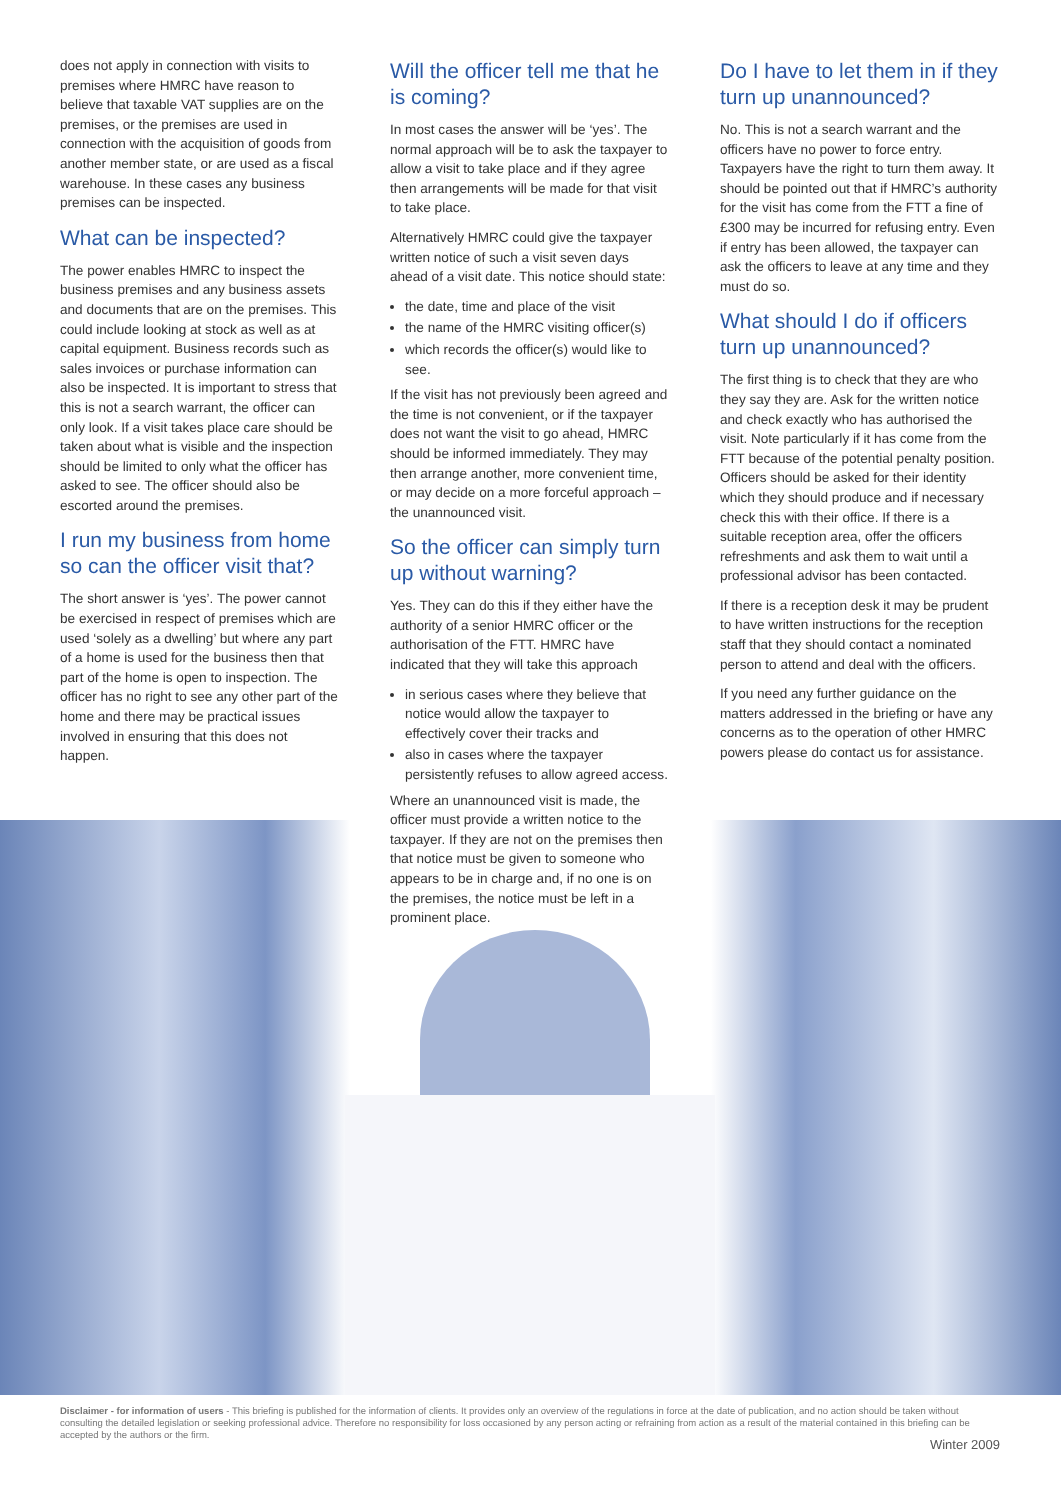does not apply in connection with visits to premises where HMRC have reason to believe that taxable VAT supplies are on the premises, or the premises are used in connection with the acquisition of goods from another member state, or are used as a fiscal warehouse. In these cases any business premises can be inspected.
What can be inspected?
The power enables HMRC to inspect the business premises and any business assets and documents that are on the premises. This could include looking at stock as well as at capital equipment. Business records such as sales invoices or purchase information can also be inspected. It is important to stress that this is not a search warrant, the officer can only look. If a visit takes place care should be taken about what is visible and the inspection should be limited to only what the officer has asked to see. The officer should also be escorted around the premises.
I run my business from home so can the officer visit that?
The short answer is ‘yes’. The power cannot be exercised in respect of premises which are used ‘solely as a dwelling’ but where any part of a home is used for the business then that part of the home is open to inspection. The officer has no right to see any other part of the home and there may be practical issues involved in ensuring that this does not happen.
Will the officer tell me that he is coming?
In most cases the answer will be ‘yes’. The normal approach will be to ask the taxpayer to allow a visit to take place and if they agree then arrangements will be made for that visit to take place.
Alternatively HMRC could give the taxpayer written notice of such a visit seven days ahead of a visit date. This notice should state:
the date, time and place of the visit
the name of the HMRC visiting officer(s)
which records the officer(s) would like to see.
If the visit has not previously been agreed and the time is not convenient, or if the taxpayer does not want the visit to go ahead, HMRC should be informed immediately. They may then arrange another, more convenient time, or may decide on a more forceful approach – the unannounced visit.
So the officer can simply turn up without warning?
Yes. They can do this if they either have the authority of a senior HMRC officer or the authorisation of the FTT. HMRC have indicated that they will take this approach
in serious cases where they believe that notice would allow the taxpayer to effectively cover their tracks and
also in cases where the taxpayer persistently refuses to allow agreed access.
Where an unannounced visit is made, the officer must provide a written notice to the taxpayer. If they are not on the premises then that notice must be given to someone who appears to be in charge and, if no one is on the premises, the notice must be left in a prominent place.
Do I have to let them in if they turn up unannounced?
No. This is not a search warrant and the officers have no power to force entry. Taxpayers have the right to turn them away. It should be pointed out that if HMRC’s authority for the visit has come from the FTT a fine of £300 may be incurred for refusing entry. Even if entry has been allowed, the taxpayer can ask the officers to leave at any time and they must do so.
What should I do if officers turn up unannounced?
The first thing is to check that they are who they say they are. Ask for the written notice and check exactly who has authorised the visit. Note particularly if it has come from the FTT because of the potential penalty position. Officers should be asked for their identity which they should produce and if necessary check this with their office. If there is a suitable reception area, offer the officers refreshments and ask them to wait until a professional advisor has been contacted.
If there is a reception desk it may be prudent to have written instructions for the reception staff that they should contact a nominated person to attend and deal with the officers.
If you need any further guidance on the matters addressed in the briefing or have any concerns as to the operation of other HMRC powers please do contact us for assistance.
Disclaimer - for information of users - This briefing is published for the information of clients. It provides only an overview of the regulations in force at the date of publication, and no action should be taken without consulting the detailed legislation or seeking professional advice. Therefore no responsibility for loss occasioned by any person acting or refraining from action as a result of the material contained in this briefing can be accepted by the authors or the firm.
Winter 2009